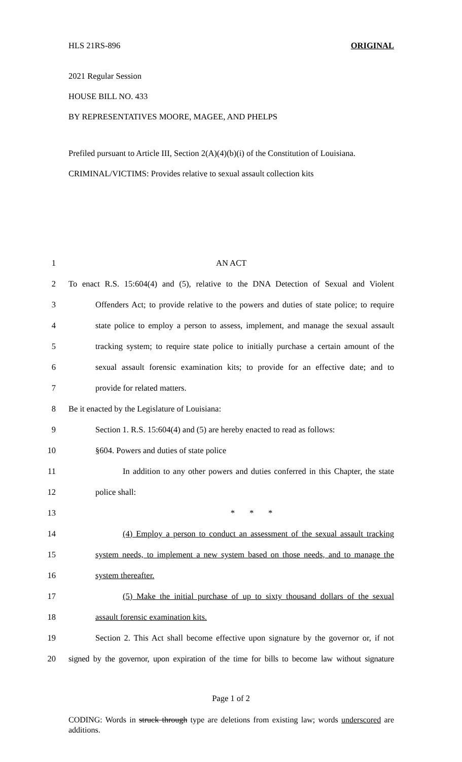HLS 21RS-896 ORIGINAL
2021 Regular Session
HOUSE BILL NO. 433
BY REPRESENTATIVES MOORE, MAGEE, AND PHELPS
Prefiled pursuant to Article III, Section 2(A)(4)(b)(i) of the Constitution of Louisiana.
CRIMINAL/VICTIMS: Provides relative to sexual assault collection kits
1 AN ACT
2 To enact R.S. 15:604(4) and (5), relative to the DNA Detection of Sexual and Violent
3 Offenders Act; to provide relative to the powers and duties of state police; to require
4 state police to employ a person to assess, implement, and manage the sexual assault
5 tracking system; to require state police to initially purchase a certain amount of the
6 sexual assault forensic examination kits; to provide for an effective date; and to
7 provide for related matters.
8 Be it enacted by the Legislature of Louisiana:
9 Section 1. R.S. 15:604(4) and (5) are hereby enacted to read as follows:
10 §604. Powers and duties of state police
11 In addition to any other powers and duties conferred in this Chapter, the state
12 police shall:
13 * * *
14 (4) Employ a person to conduct an assessment of the sexual assault tracking
15 system needs, to implement a new system based on those needs, and to manage the
16 system thereafter.
17 (5) Make the initial purchase of up to sixty thousand dollars of the sexual
18 assault forensic examination kits.
19 Section 2. This Act shall become effective upon signature by the governor or, if not
20 signed by the governor, upon expiration of the time for bills to become law without signature
Page 1 of 2
CODING: Words in struck through type are deletions from existing law; words underscored are additions.